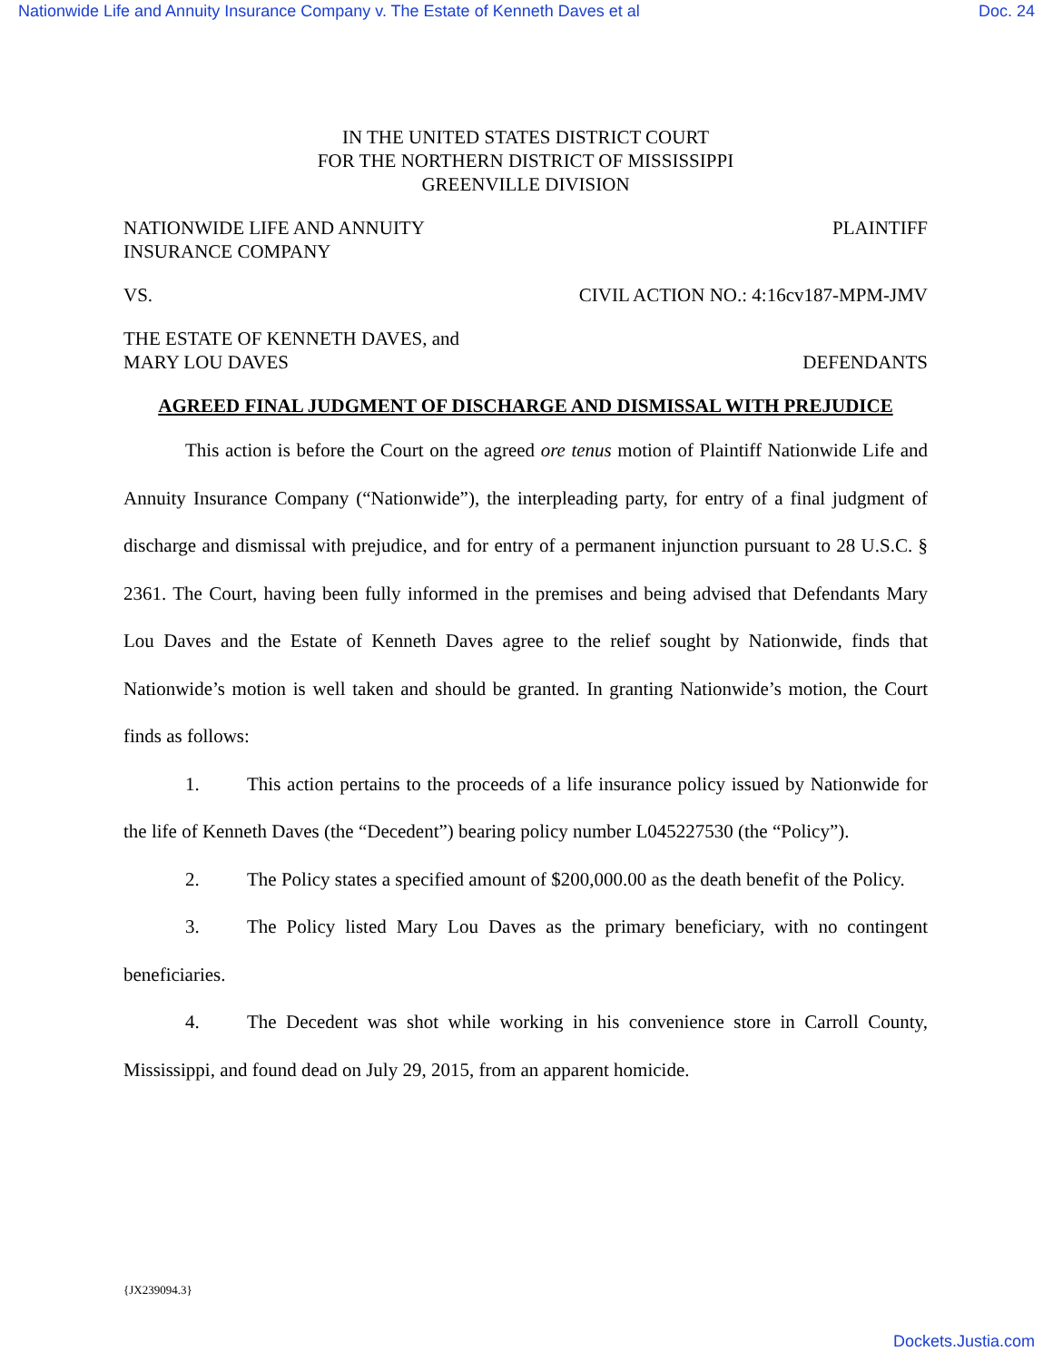Nationwide Life and Annuity Insurance Company v. The Estate of Kenneth Daves et al Doc. 24
IN THE UNITED STATES DISTRICT COURT
FOR THE NORTHERN DISTRICT OF MISSISSIPPI
GREENVILLE DIVISION
NATIONWIDE LIFE AND ANNUITY
INSURANCE COMPANY PLAINTIFF
VS. CIVIL ACTION NO.: 4:16cv187-MPM-JMV
THE ESTATE OF KENNETH DAVES, and
MARY LOU DAVES DEFENDANTS
AGREED FINAL JUDGMENT OF DISCHARGE AND DISMISSAL WITH PREJUDICE
This action is before the Court on the agreed ore tenus motion of Plaintiff Nationwide Life and Annuity Insurance Company (“Nationwide”), the interpleading party, for entry of a final judgment of discharge and dismissal with prejudice, and for entry of a permanent injunction pursuant to 28 U.S.C. § 2361. The Court, having been fully informed in the premises and being advised that Defendants Mary Lou Daves and the Estate of Kenneth Daves agree to the relief sought by Nationwide, finds that Nationwide’s motion is well taken and should be granted. In granting Nationwide’s motion, the Court finds as follows:
1. This action pertains to the proceeds of a life insurance policy issued by Nationwide for the life of Kenneth Daves (the “Decedent”) bearing policy number L045227530 (the “Policy”).
2. The Policy states a specified amount of $200,000.00 as the death benefit of the Policy.
3. The Policy listed Mary Lou Daves as the primary beneficiary, with no contingent beneficiaries.
4. The Decedent was shot while working in his convenience store in Carroll County, Mississippi, and found dead on July 29, 2015, from an apparent homicide.
{JX239094.3}
Dockets.Justia.com